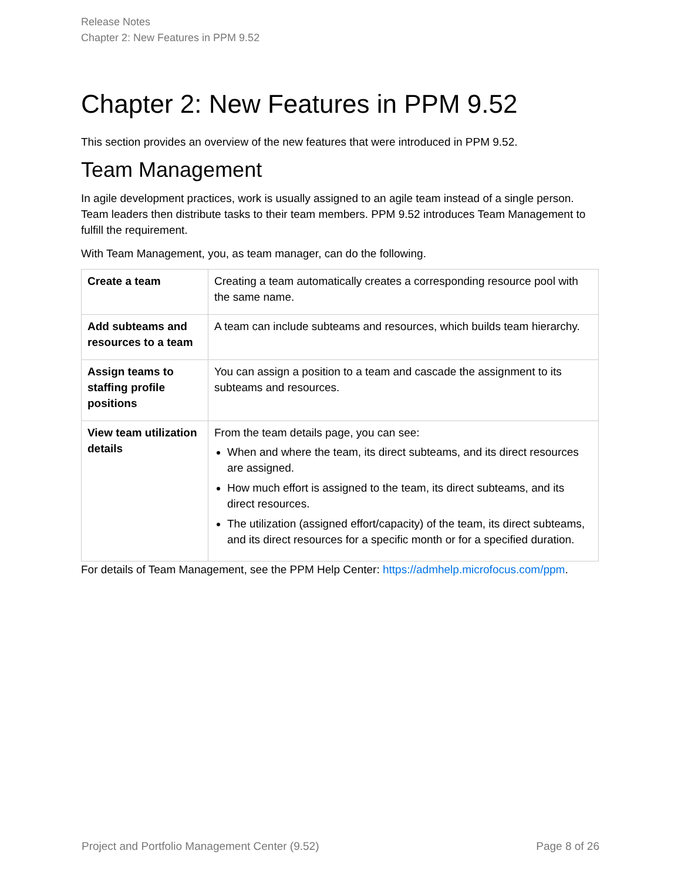Release Notes
Chapter 2: New Features in PPM 9.52
Chapter 2: New Features in PPM 9.52
This section provides an overview of the new features that were introduced in PPM 9.52.
Team Management
In agile development practices, work is usually assigned to an agile team instead of a single person. Team leaders then distribute tasks to their team members. PPM 9.52 introduces Team Management to fulfill the requirement.
With Team Management, you, as team manager, can do the following.
| Create a team | Creating a team automatically creates a corresponding resource pool with the same name. |
| Add subteams and resources to a team | A team can include subteams and resources, which builds team hierarchy. |
| Assign teams to staffing profile positions | You can assign a position to a team and cascade the assignment to its subteams and resources. |
| View team utilization details | From the team details page, you can see: When and where the team, its direct subteams, and its direct resources are assigned. How much effort is assigned to the team, its direct subteams, and its direct resources. The utilization (assigned effort/capacity) of the team, its direct subteams, and its direct resources for a specific month or for a specified duration. |
For details of Team Management, see the PPM Help Center: https://admhelp.microfocus.com/ppm.
Project and Portfolio Management Center (9.52) Page 8 of 26